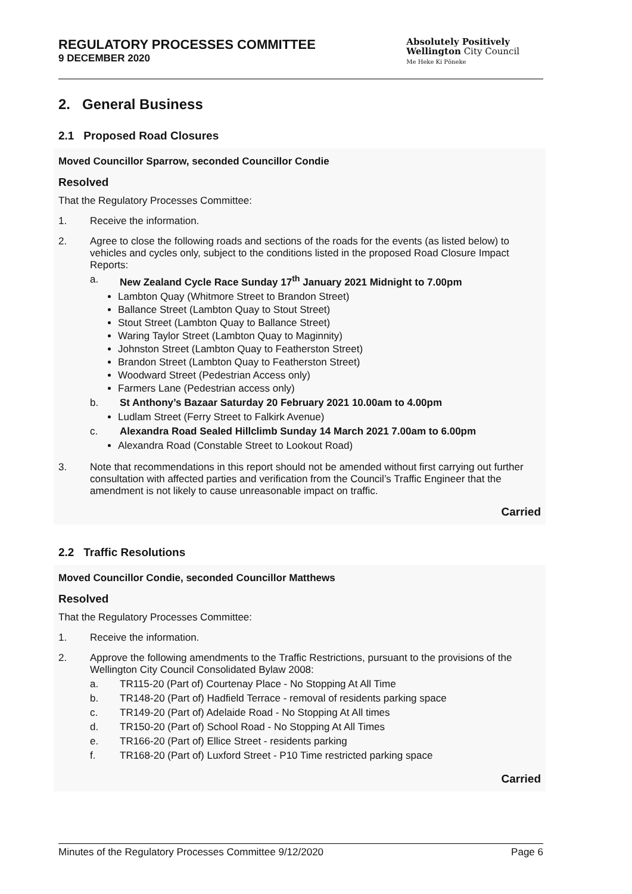REGULATORY PROCESSES COMMITTEE
9 DECEMBER 2020
Absolutely Positively
Wellington City Council
Me Heke Ki Pōneke
2. General Business
2.1 Proposed Road Closures
Moved Councillor Sparrow, seconded Councillor Condie
Resolved
That the Regulatory Processes Committee:
1. Receive the information.
2. Agree to close the following roads and sections of the roads for the events (as listed below) to vehicles and cycles only, subject to the conditions listed in the proposed Road Closure Impact Reports:
a. New Zealand Cycle Race Sunday 17<sup>th</sup> January 2021 Midnight to 7.00pm
Lambton Quay (Whitmore Street to Brandon Street)
Ballance Street (Lambton Quay to Stout Street)
Stout Street (Lambton Quay to Ballance Street)
Waring Taylor Street (Lambton Quay to Maginnity)
Johnston Street (Lambton Quay to Featherston Street)
Brandon Street (Lambton Quay to Featherston Street)
Woodward Street (Pedestrian Access only)
Farmers Lane (Pedestrian access only)
b. St Anthony’s Bazaar Saturday 20 February 2021 10.00am to 4.00pm
Ludlam Street (Ferry Street to Falkirk Avenue)
c. Alexandra Road Sealed Hillclimb Sunday 14 March 2021 7.00am to 6.00pm
Alexandra Road (Constable Street to Lookout Road)
3. Note that recommendations in this report should not be amended without first carrying out further consultation with affected parties and verification from the Council’s Traffic Engineer that the amendment is not likely to cause unreasonable impact on traffic.
Carried
2.2 Traffic Resolutions
Moved Councillor Condie, seconded Councillor Matthews
Resolved
That the Regulatory Processes Committee:
1. Receive the information.
2. Approve the following amendments to the Traffic Restrictions, pursuant to the provisions of the Wellington City Council Consolidated Bylaw 2008:
a. TR115-20 (Part of) Courtenay Place - No Stopping At All Time
b. TR148-20 (Part of) Hadfield Terrace - removal of residents parking space
c. TR149-20 (Part of) Adelaide Road - No Stopping At All times
d. TR150-20 (Part of) School Road - No Stopping At All Times
e. TR166-20 (Part of) Ellice Street - residents parking
f. TR168-20 (Part of) Luxford Street - P10 Time restricted parking space
Carried
Minutes of the Regulatory Processes Committee 9/12/2020 Page 6